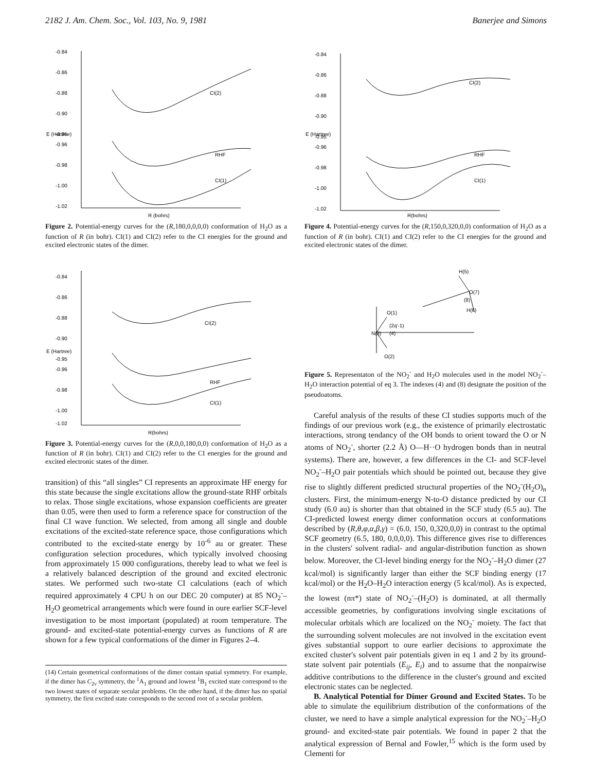2182 J. Am. Chem. Soc., Vol. 103, No. 9, 1981 Banerjee and Simons
-0.84
-0.86
-0.88
-0.90
-0.95
-0.96
-0.98
-1.00
-1.02
CI(2)
RHF
CI(1)
R (bohrs)
E (Hartree)
Figure 2. Potential-energy curves for the (R,180,0,0,0,0) conformation of H<sub>2</sub>O as a function of R (in bohr). CI(1) and CI(2) refer to the CI energies for the ground and excited electronic states of the dimer.
-0.84
-0.86
-0.88
-0.90
-0.95
-0.96
-0.98
-1.00
-1.02
CI(2)
RHF
CI(1)
R(bohrs)
E (Hartree)
Figure 3. Potential-energy curves for the (R,0,0,180,0,0) conformation of H<sub>2</sub>O as a function of R (in bohr). CI(1) and CI(2) refer to the CI energies for the ground and excited electronic states of the dimer.
transition) of this “all singles” CI represents an approximate HF energy for this state because the single excitations allow the ground-state RHF orbitals to relax. Those single excitations, whose expansion coefficients are greater than 0.05, were then used to form a reference space for construction of the final CI wave function. We selected, from among all single and double excitations of the excited-state reference space, those configurations which contributed to the excited-state energy by 10<sup>-6</sup> au or greater. These configuration selection procedures, which typically involved choosing from approximately 15 000 configurations, thereby lead to what we feel is a relatively balanced description of the ground and excited electronic states. We performed such two-state CI calculations (each of which required approximately 4 CPU h on our DEC 20 computer) at 85 NO<sub>2</sub><sup>-</sup>–H<sub>2</sub>O geometrical arrangements which were found in oure earlier SCF-level investigation to be most important (populated) at room temperature. The ground- and excited-state potential-energy curves as functions of R are shown for a few typical conformations of the dimer in Figures 2–4.
(14) Certain geometrical conformations of the dimer contain spatial symmetry. For example, if the dimer has C<sub>2v</sub> symmetry, the <sup>1</sup>A<sub>1</sub> ground and lowest <sup>1</sup>B<sub>1</sub> excited state correspond to the two lowest states of separate secular problems. On the other hand, if the dimer has no spatial symmetry, the first excited state corresponds to the second root of a secular problem.
-0.84
-0.86
-0.88
-0.90
-0.95
-0.96
-0.98
-1.00
-1.02
CI(2)
RHF
CI(1)
R(bohrs)
E (Hartree)
Figure 4. Potential-energy curves for the (R,150,0,320,0,0) conformation of H<sub>2</sub>O as a function of R (in bohr). CI(1) and CI(2) refer to the CI energies for the ground and excited electronic states of the dimer.
N(3)
O(1)
O(2)
H(5)
O(7)
(8)
H(6)
(2q'-1)
(4)
Figure 5. Representaton of the NO<sub>2</sub><sup>-</sup> and H<sub>2</sub>O molecules used in the model NO<sub>2</sub><sup>-</sup>–H<sub>2</sub>O interaction potential of eq 3. The indexes (4) and (8) designate the position of the pseudoatoms.
Careful analysis of the results of these CI studies supports much of the findings of our previous work (e.g., the existence of primarily electrostatic interactions, strong tendancy of the OH bonds to orient toward the O or N atoms of NO<sub>2</sub><sup>-</sup>, shorter (2.2 Å) O—H··O hydrogen bonds than in neutral systems). There are, however, a few differences in the CI- and SCF-level NO<sub>2</sub><sup>-</sup>–H<sub>2</sub>O pair potentials which should be pointed out, because they give rise to slightly different predicted structural properties of the NO<sub>2</sub><sup>-</sup>(H<sub>2</sub>O)<sub>n</sub> clusters. First, the minimum-energy N-to-O distance predicted by our CI study (6.0 au) is shorter than that obtained in the SCF study (6.5 au). The CI-predicted lowest energy dimer conformation occurs at conformations described by (R,θ,φ,α,β,γ) = (6.0, 150, 0,320,0,0) in contrast to the optimal SCF geometry (6.5, 180, 0,0,0,0). This difference gives rise to differences in the clusters' solvent radial- and angular-distribution function as shown below. Moreover, the CI-level binding energy for the NO<sub>2</sub><sup>-</sup>–H<sub>2</sub>O dimer (27 kcal/mol) is significantly larger than either the SCF binding energy (17 kcal/mol) or the H<sub>2</sub>O–H<sub>2</sub>O interaction energy (5 kcal/mol). As is expected, the lowest (nπ*) state of NO<sub>2</sub><sup>-</sup>–(H<sub>2</sub>O) is dominated, at all thermally accessible geometries, by configurations involving single excitations of molecular orbitals which are localized on the NO<sub>2</sub><sup>-</sup> moiety. The fact that the surrounding solvent molecules are not involved in the excitation event gives substantial support to oure earlier decisions to approximate the excited cluster's solvent pair potentials given in eq 1 and 2 by its ground-state solvent pair potentials (E<sub>ij</sub>, E<sub>i</sub>) and to assume that the nonpairwise additive contributions to the difference in the cluster's ground and excited electronic states can be neglected.
B. Analytical Potential for Dimer Ground and Excited States. To be able to simulate the equilibrium distribution of the conformations of the cluster, we need to have a simple analytical expression for the NO<sub>2</sub><sup>-</sup>–H<sub>2</sub>O ground- and excited-state pair potentials. We found in paper 2 that the analytical expression of Bernal and Fowler,<sup>15</sup> which is the form used by Clementi for